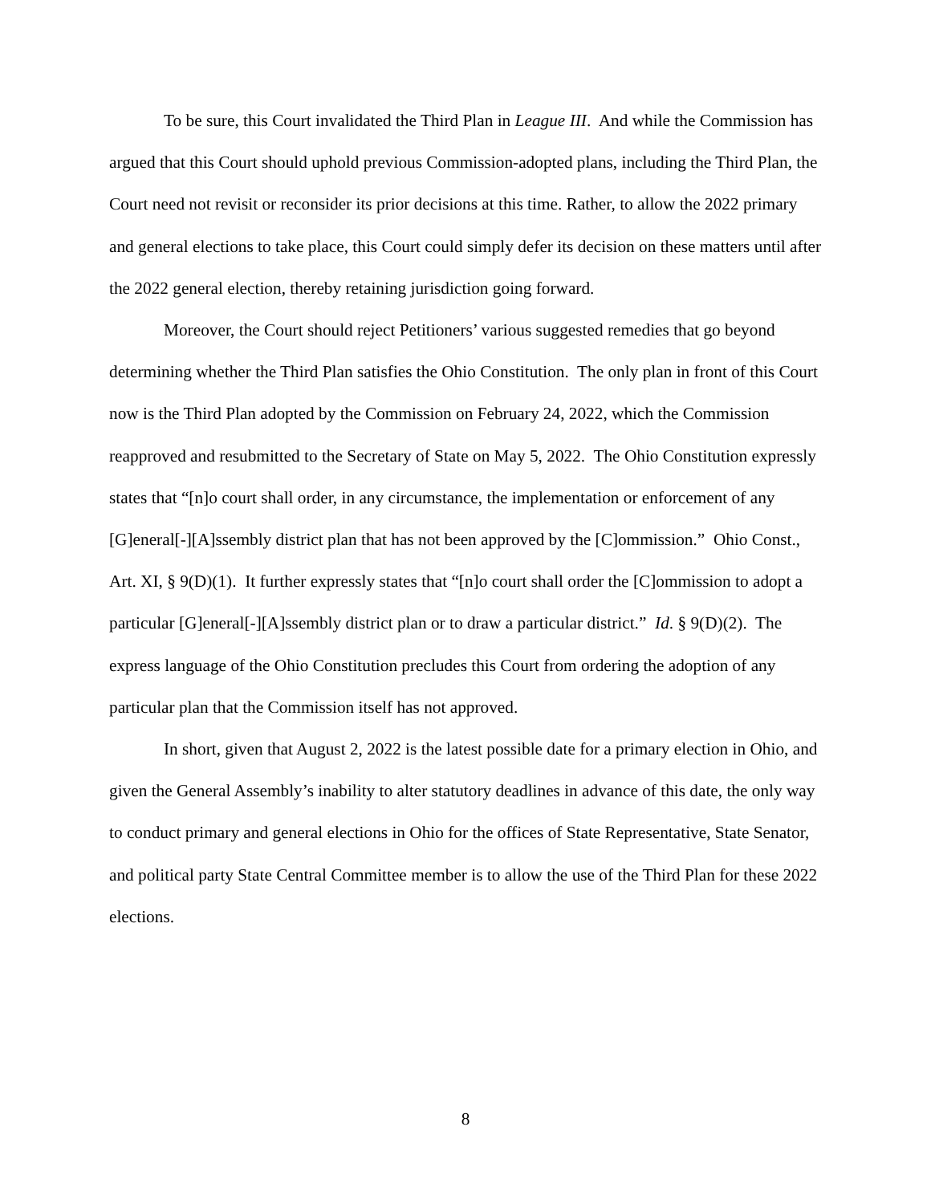To be sure, this Court invalidated the Third Plan in League III. And while the Commission has argued that this Court should uphold previous Commission-adopted plans, including the Third Plan, the Court need not revisit or reconsider its prior decisions at this time. Rather, to allow the 2022 primary and general elections to take place, this Court could simply defer its decision on these matters until after the 2022 general election, thereby retaining jurisdiction going forward.
Moreover, the Court should reject Petitioners’ various suggested remedies that go beyond determining whether the Third Plan satisfies the Ohio Constitution. The only plan in front of this Court now is the Third Plan adopted by the Commission on February 24, 2022, which the Commission reapproved and resubmitted to the Secretary of State on May 5, 2022. The Ohio Constitution expressly states that “[n]o court shall order, in any circumstance, the implementation or enforcement of any [G]eneral[-][A]ssembly district plan that has not been approved by the [C]ommission.” Ohio Const., Art. XI, § 9(D)(1). It further expressly states that “[n]o court shall order the [C]ommission to adopt a particular [G]eneral[-][A]ssembly district plan or to draw a particular district.” Id. § 9(D)(2). The express language of the Ohio Constitution precludes this Court from ordering the adoption of any particular plan that the Commission itself has not approved.
In short, given that August 2, 2022 is the latest possible date for a primary election in Ohio, and given the General Assembly’s inability to alter statutory deadlines in advance of this date, the only way to conduct primary and general elections in Ohio for the offices of State Representative, State Senator, and political party State Central Committee member is to allow the use of the Third Plan for these 2022 elections.
8